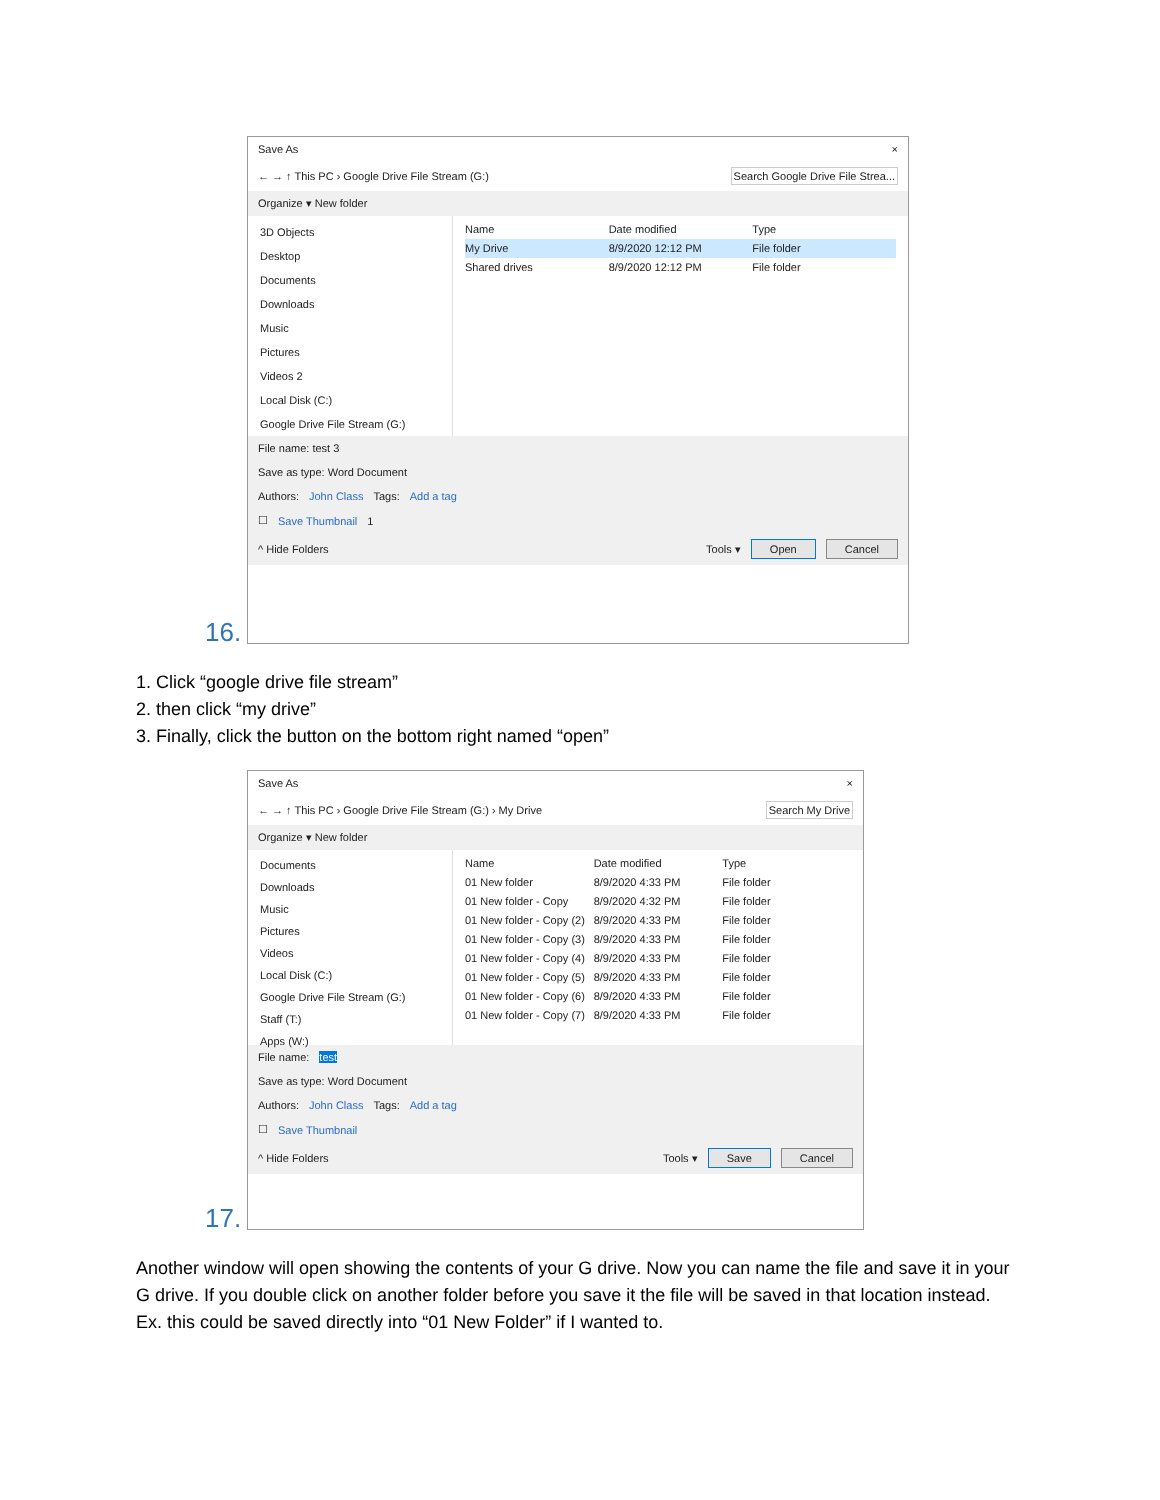Save As ×
← → ↑ This PC › Google Drive File Stream (G:) Search Google Drive File Strea...
Organize ▾ New folder
3D Objects
Desktop
Documents
Downloads
Music
Pictures
Videos 2
Local Disk (C:)
Google Drive File Stream (G:)
Name Date modified Type
My Drive 8/9/2020 12:12 PM File folder
Shared drives 8/9/2020 12:12 PM File folder
File name: test 3
Save as type: Word Document
Authors: John Class Tags: Add a tag
☐ Save Thumbnail 1
^ Hide Folders Tools ▾ Open Cancel
16.
1. Click “google drive file stream”
2. then click “my drive”
3. Finally, click the button on the bottom right named “open”
Save As ×
← → ↑ This PC › Google Drive File Stream (G:) › My Drive Search My Drive
Organize ▾ New folder
Documents
Downloads
Music
Pictures
Videos
Local Disk (C:)
Google Drive File Stream (G:)
Staff (T:)
Apps (W:)
Name Date modified Type
01 New folder 8/9/2020 4:33 PM File folder
01 New folder - Copy 8/9/2020 4:32 PM File folder
01 New folder - Copy (2) 8/9/2020 4:33 PM File folder
01 New folder - Copy (3) 8/9/2020 4:33 PM File folder
01 New folder - Copy (4) 8/9/2020 4:33 PM File folder
01 New folder - Copy (5) 8/9/2020 4:33 PM File folder
01 New folder - Copy (6) 8/9/2020 4:33 PM File folder
01 New folder - Copy (7) 8/9/2020 4:33 PM File folder
File name: test
Save as type: Word Document
Authors: John Class Tags: Add a tag
☐ Save Thumbnail
^ Hide Folders Tools ▾ Save Cancel
17.
Another window will open showing the contents of your G drive. Now you can name the file and save it in your G drive. If you double click on another folder before you save it the file will be saved in that location instead. Ex. this could be saved directly into “01 New Folder” if I wanted to.